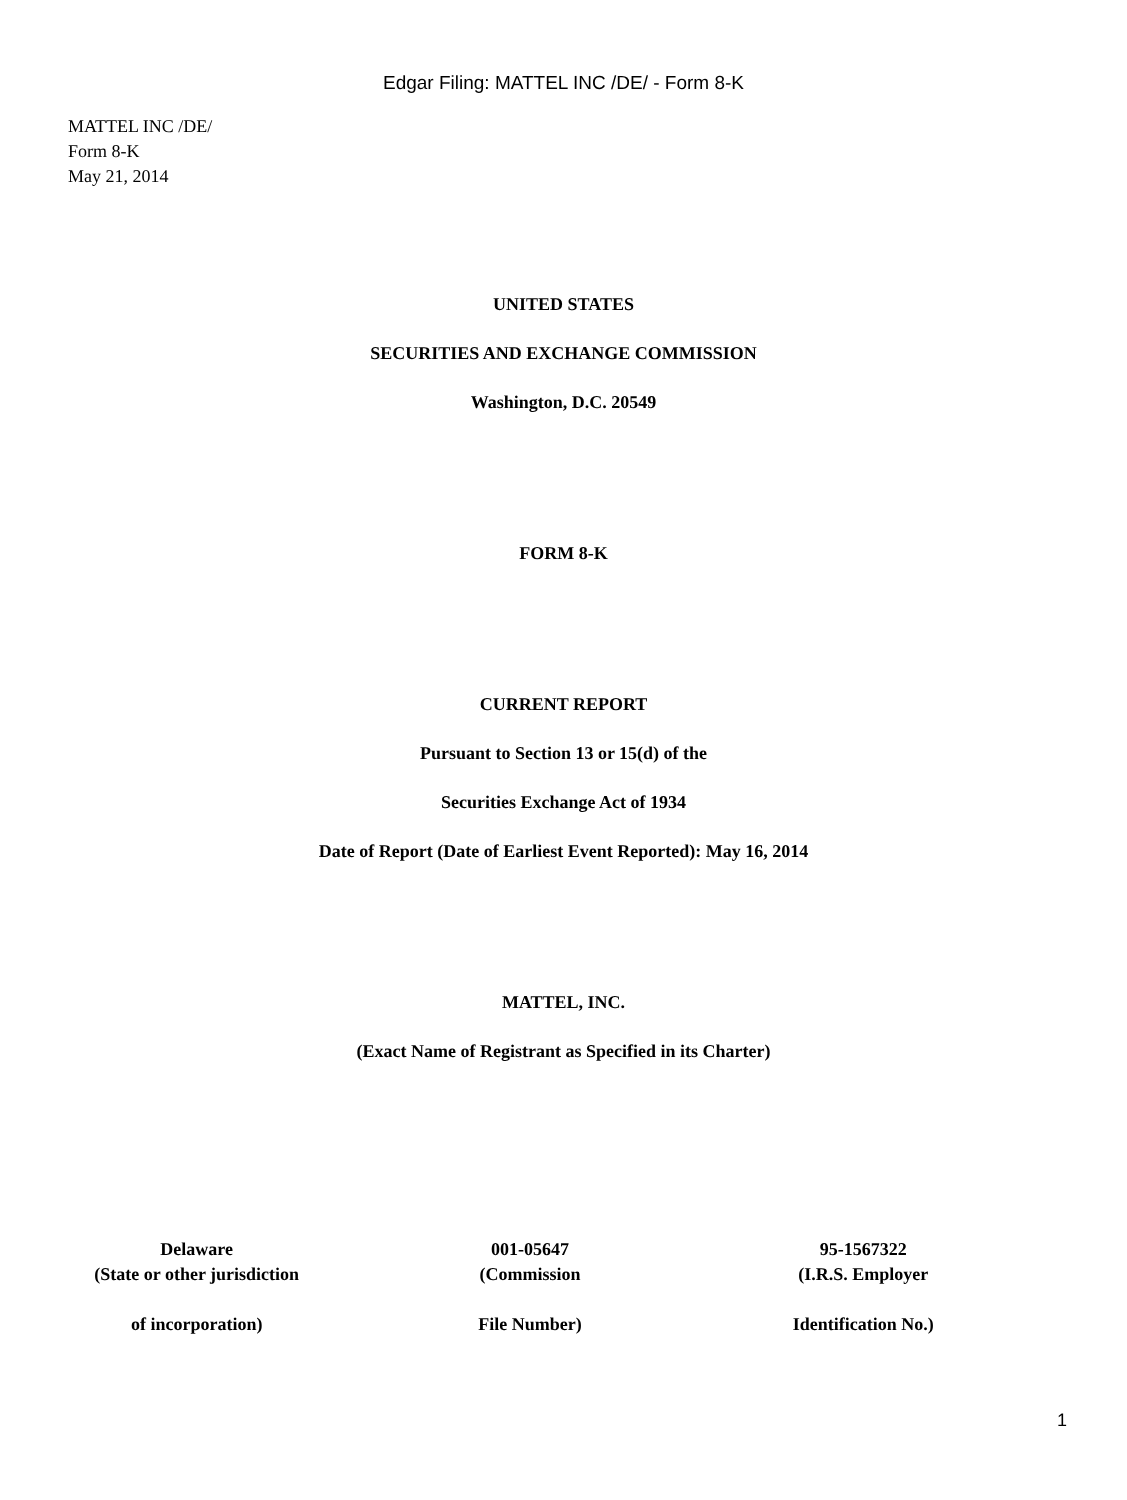Edgar Filing: MATTEL INC /DE/ - Form 8-K
MATTEL INC /DE/
Form 8-K
May 21, 2014
UNITED STATES
SECURITIES AND EXCHANGE COMMISSION
Washington, D.C. 20549
FORM 8-K
CURRENT REPORT
Pursuant to Section 13 or 15(d) of the
Securities Exchange Act of 1934
Date of Report (Date of Earliest Event Reported): May 16, 2014
MATTEL, INC.
(Exact Name of Registrant as Specified in its Charter)
| Delaware | 001-05647 | 95-1567322 |
| (State or other jurisdiction | (Commission | (I.R.S. Employer |
| of incorporation) | File Number) | Identification No.) |
1